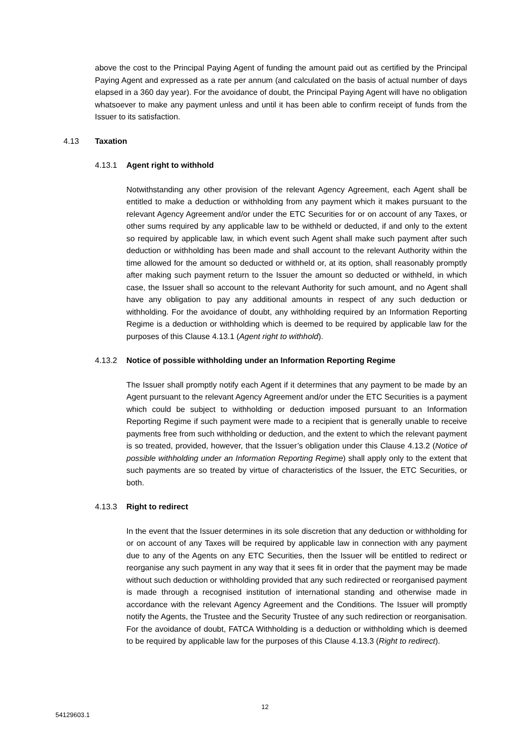above the cost to the Principal Paying Agent of funding the amount paid out as certified by the Principal Paying Agent and expressed as a rate per annum (and calculated on the basis of actual number of days elapsed in a 360 day year). For the avoidance of doubt, the Principal Paying Agent will have no obligation whatsoever to make any payment unless and until it has been able to confirm receipt of funds from the Issuer to its satisfaction.
4.13 Taxation
4.13.1 Agent right to withhold
Notwithstanding any other provision of the relevant Agency Agreement, each Agent shall be entitled to make a deduction or withholding from any payment which it makes pursuant to the relevant Agency Agreement and/or under the ETC Securities for or on account of any Taxes, or other sums required by any applicable law to be withheld or deducted, if and only to the extent so required by applicable law, in which event such Agent shall make such payment after such deduction or withholding has been made and shall account to the relevant Authority within the time allowed for the amount so deducted or withheld or, at its option, shall reasonably promptly after making such payment return to the Issuer the amount so deducted or withheld, in which case, the Issuer shall so account to the relevant Authority for such amount, and no Agent shall have any obligation to pay any additional amounts in respect of any such deduction or withholding. For the avoidance of doubt, any withholding required by an Information Reporting Regime is a deduction or withholding which is deemed to be required by applicable law for the purposes of this Clause 4.13.1 (Agent right to withhold).
4.13.2 Notice of possible withholding under an Information Reporting Regime
The Issuer shall promptly notify each Agent if it determines that any payment to be made by an Agent pursuant to the relevant Agency Agreement and/or under the ETC Securities is a payment which could be subject to withholding or deduction imposed pursuant to an Information Reporting Regime if such payment were made to a recipient that is generally unable to receive payments free from such withholding or deduction, and the extent to which the relevant payment is so treated, provided, however, that the Issuer’s obligation under this Clause 4.13.2 (Notice of possible withholding under an Information Reporting Regime) shall apply only to the extent that such payments are so treated by virtue of characteristics of the Issuer, the ETC Securities, or both.
4.13.3 Right to redirect
In the event that the Issuer determines in its sole discretion that any deduction or withholding for or on account of any Taxes will be required by applicable law in connection with any payment due to any of the Agents on any ETC Securities, then the Issuer will be entitled to redirect or reorganise any such payment in any way that it sees fit in order that the payment may be made without such deduction or withholding provided that any such redirected or reorganised payment is made through a recognised institution of international standing and otherwise made in accordance with the relevant Agency Agreement and the Conditions. The Issuer will promptly notify the Agents, the Trustee and the Security Trustee of any such redirection or reorganisation. For the avoidance of doubt, FATCA Withholding is a deduction or withholding which is deemed to be required by applicable law for the purposes of this Clause 4.13.3 (Right to redirect).
12
54129603.1